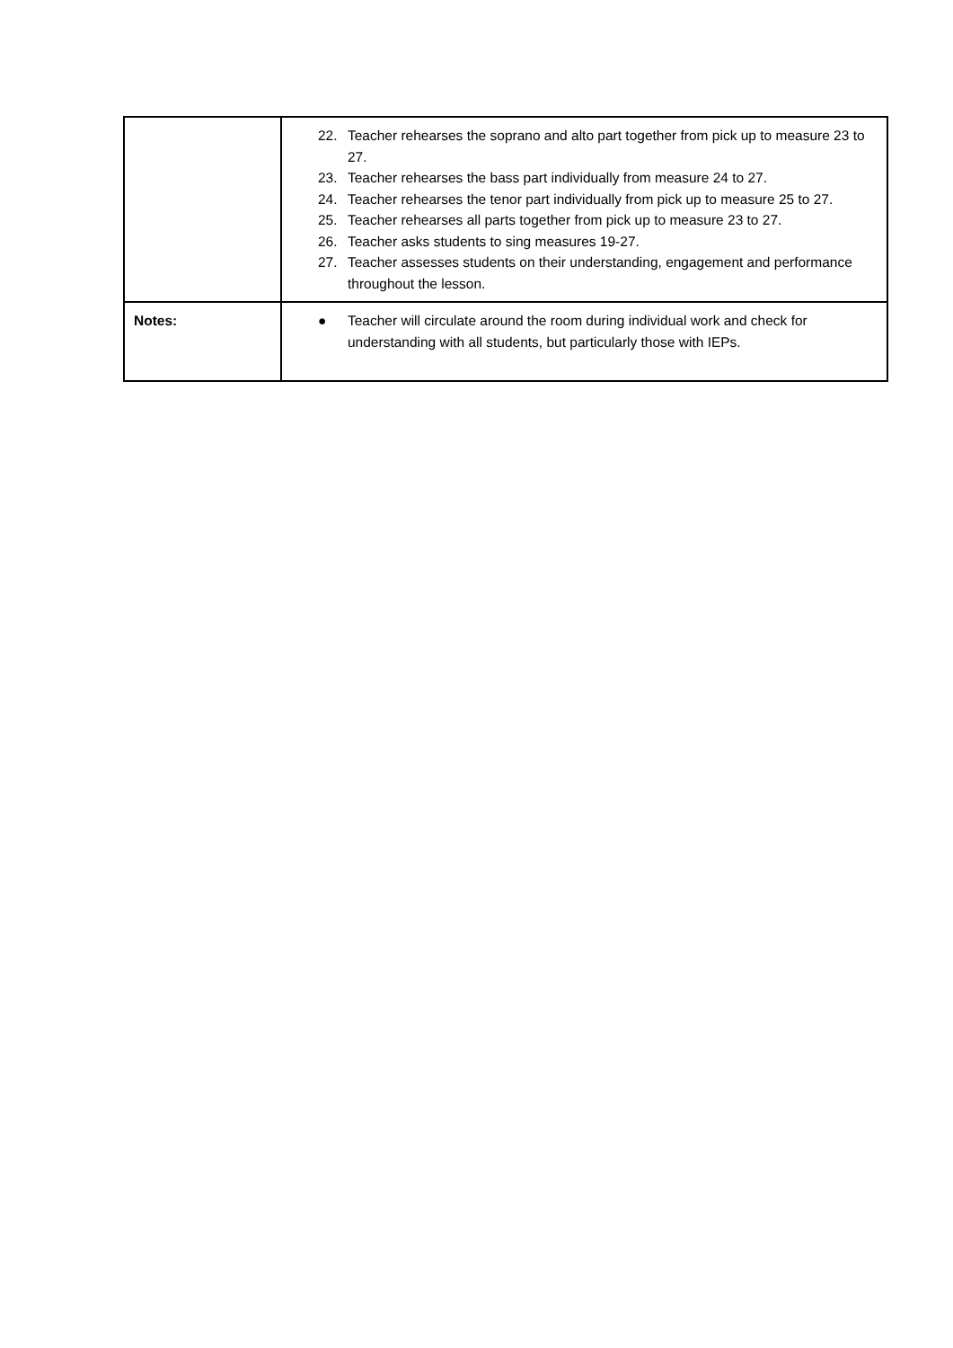| | 22. Teacher rehearses the soprano and alto part together from pick up to measure 23 to 27. 23. Teacher rehearses the bass part individually from measure 24 to 27. 24. Teacher rehearses the tenor part individually from pick up to measure 25 to 27. 25. Teacher rehearses all parts together from pick up to measure 23 to 27. 26. Teacher asks students to sing measures 19-27. 27. Teacher assesses students on their understanding, engagement and performance throughout the lesson. |
| Notes: | ● Teacher will circulate around the room during individual work and check for understanding with all students, but particularly those with IEPs. |